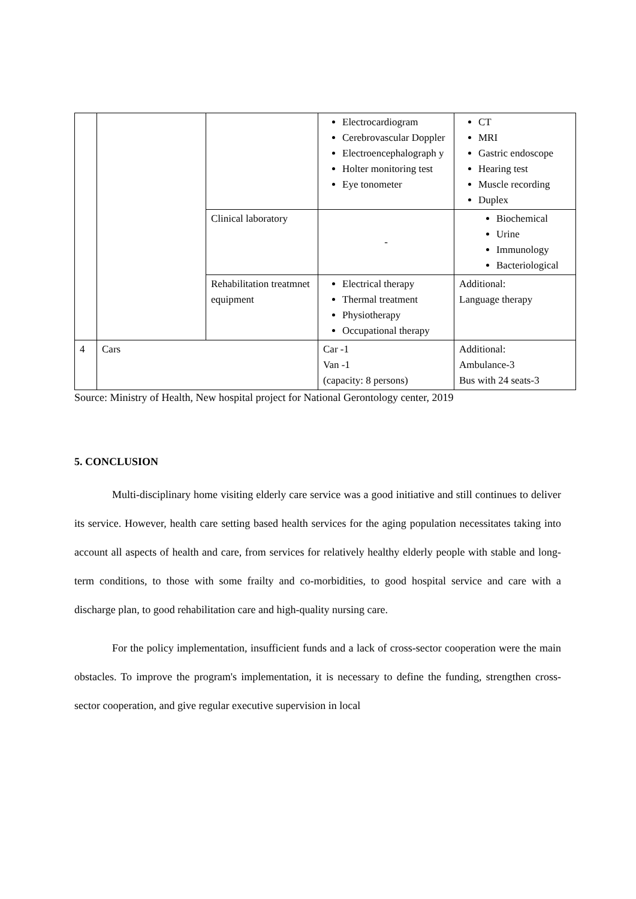| | | | Electrocardiogram Cerebrovascular Doppler Electroencephalograph y Holter monitoring test Eye tonometer | CT MRI Gastric endoscope Hearing test Muscle recording Duplex |
| | | Clinical laboratory | - | Biochemical Urine Immunology Bacteriological |
| | | Rehabilitation treatmnet equipment | Electrical therapy Thermal treatment Physiotherapy Occupational therapy | Additional: Language therapy |
| 4 | Cars | | Car -1 Van -1 (capacity: 8 persons) | Additional: Ambulance-3 Bus with 24 seats-3 |
Source: Ministry of Health, New hospital project for National Gerontology center, 2019
5. CONCLUSION
Multi-disciplinary home visiting elderly care service was a good initiative and still continues to deliver its service. However, health care setting based health services for the aging population necessitates taking into account all aspects of health and care, from services for relatively healthy elderly people with stable and long-term conditions, to those with some frailty and co-morbidities, to good hospital service and care with a discharge plan, to good rehabilitation care and high-quality nursing care.
For the policy implementation, insufficient funds and a lack of cross-sector cooperation were the main obstacles. To improve the program's implementation, it is necessary to define the funding, strengthen cross-sector cooperation, and give regular executive supervision in local